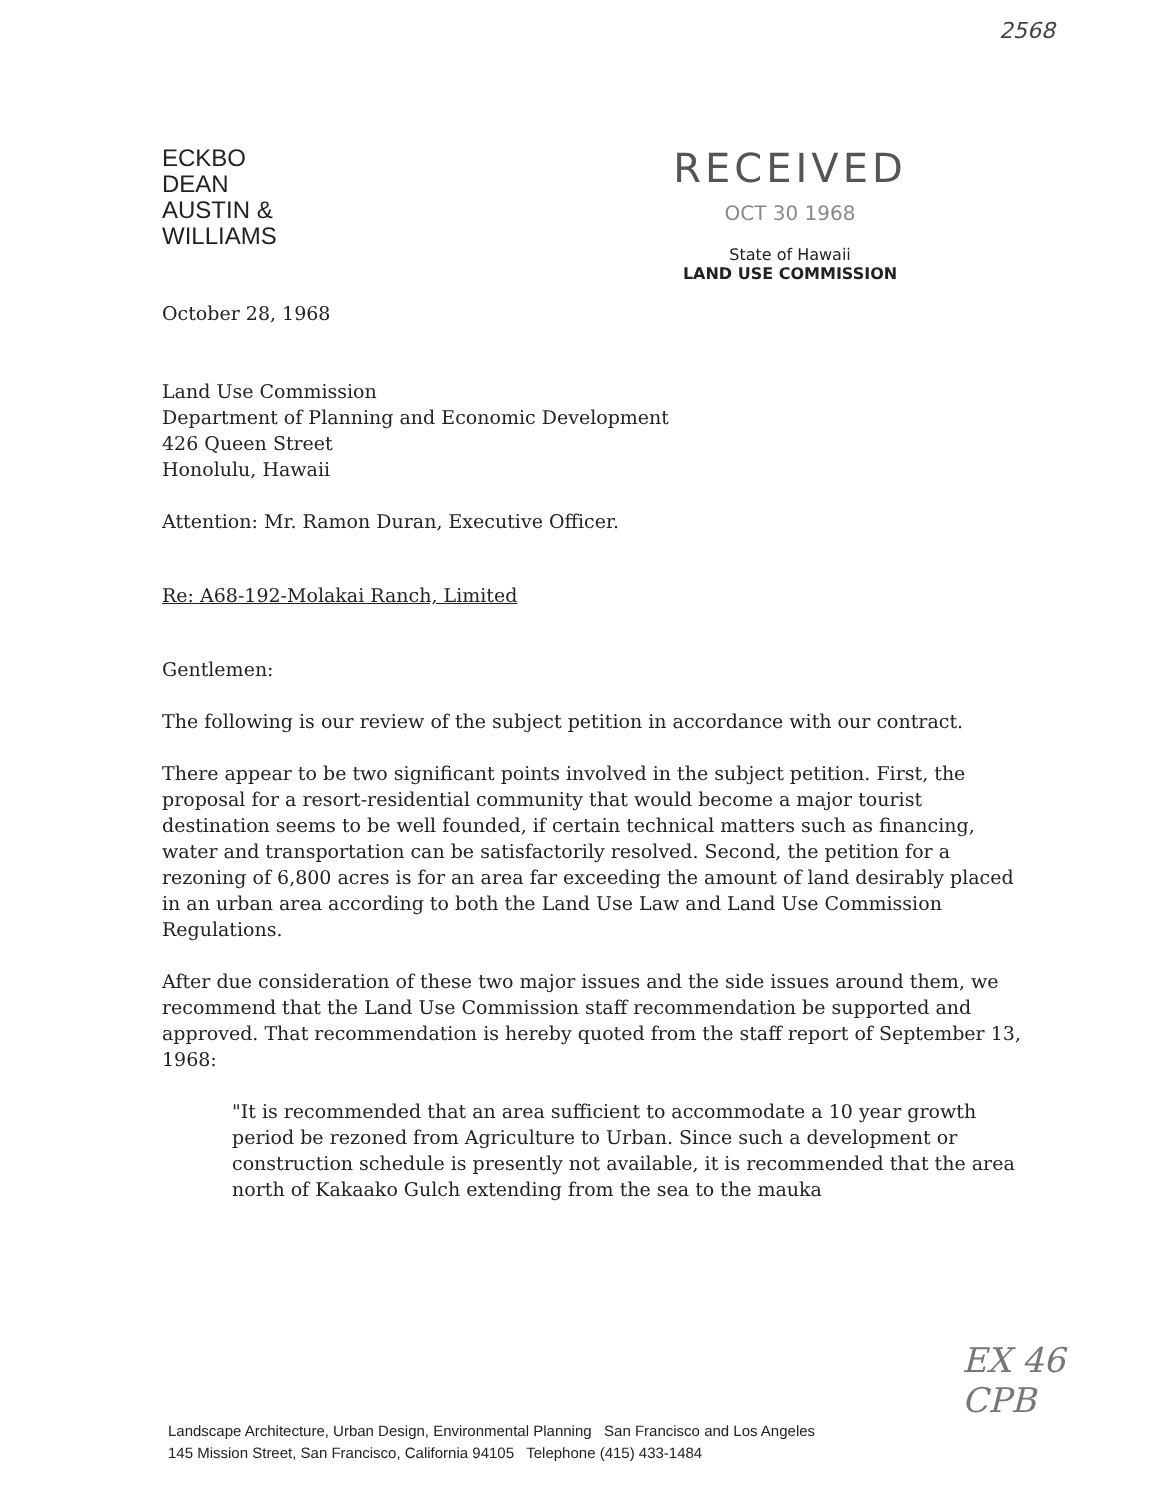2568
ECKBO
DEAN
AUSTIN &
WILLIAMS
RECEIVED
OCT 30 1968
State of Hawaii
LAND USE COMMISSION
October 28, 1968
Land Use Commission
Department of Planning and Economic Development
426 Queen Street
Honolulu, Hawaii
Attention: Mr. Ramon Duran, Executive Officer.
Re: A68-192-Molakai Ranch, Limited
Gentlemen:
The following is our review of the subject petition in accordance with our contract.
There appear to be two significant points involved in the subject petition. First, the proposal for a resort-residential community that would become a major tourist destination seems to be well founded, if certain technical matters such as financing, water and transportation can be satisfactorily resolved. Second, the petition for a rezoning of 6,800 acres is for an area far exceeding the amount of land desirably placed in an urban area according to both the Land Use Law and Land Use Commission Regulations.
After due consideration of these two major issues and the side issues around them, we recommend that the Land Use Commission staff recommendation be supported and approved. That recommendation is hereby quoted from the staff report of September 13, 1968:
"It is recommended that an area sufficient to accommodate a 10 year growth period be rezoned from Agriculture to Urban. Since such a development or construction schedule is presently not available, it is recommended that the area north of Kakaako Gulch extending from the sea to the mauka
EX 46
CPB
Landscape Architecture, Urban Design, Environmental Planning San Francisco and Los Angeles
145 Mission Street, San Francisco, California 94105 Telephone (415) 433-1484